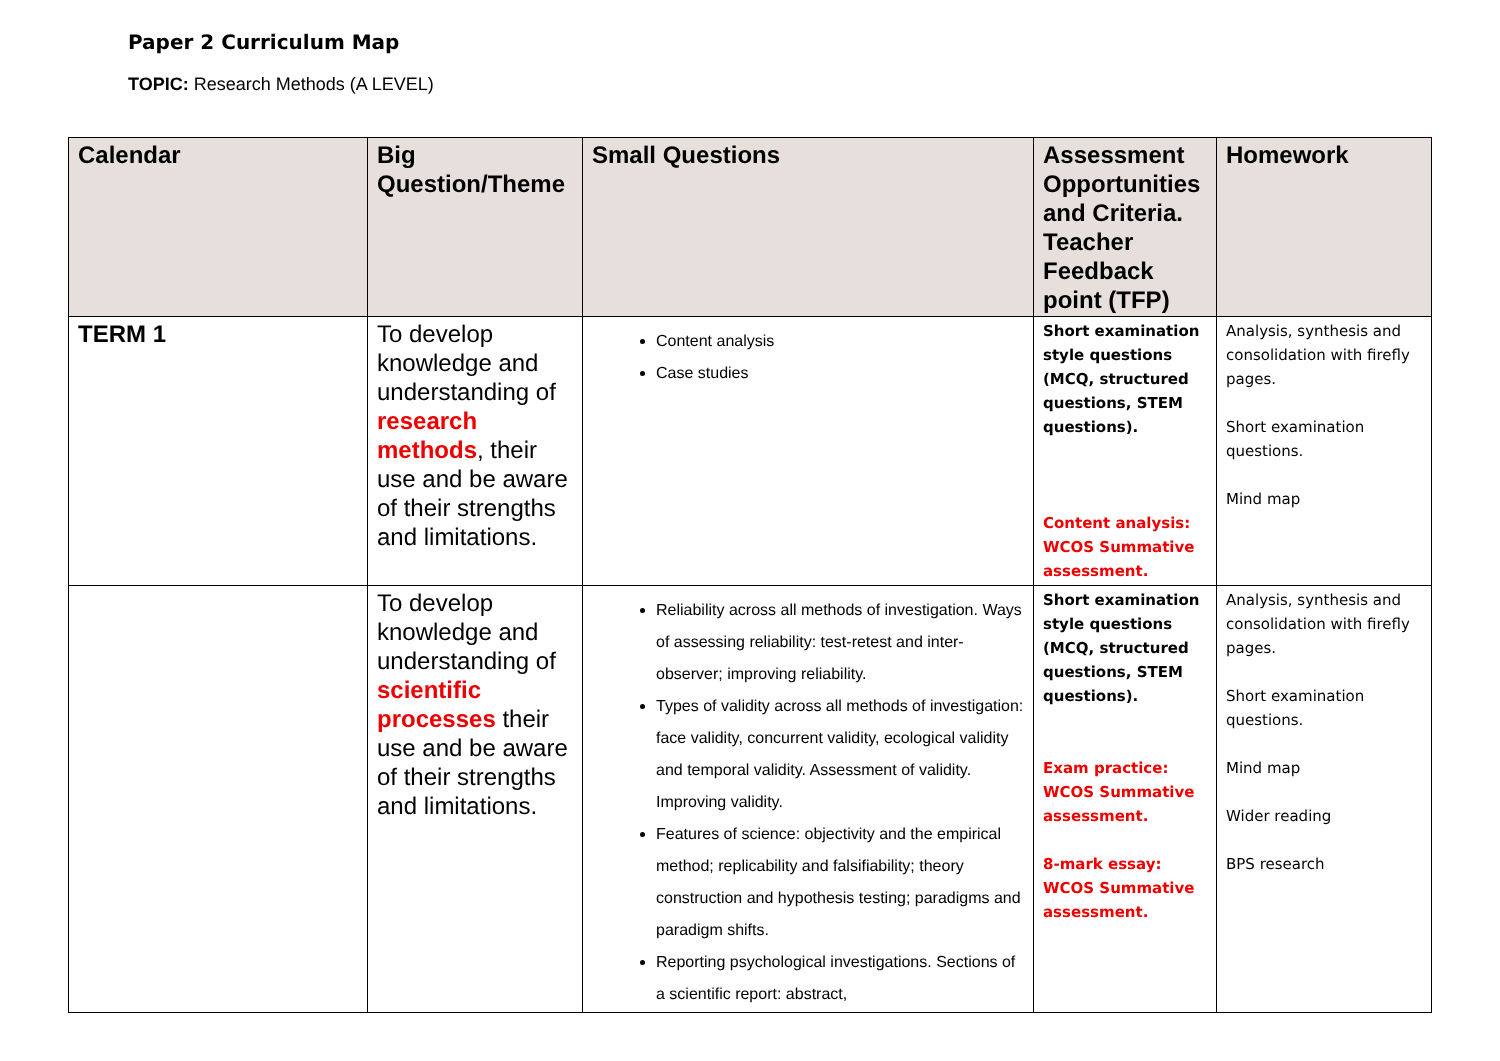Paper 2 Curriculum Map
TOPIC: Research Methods (A LEVEL)
| Calendar | Big Question/Theme | Small Questions | Assessment Opportunities and Criteria. Teacher Feedback point (TFP) | Homework |
| --- | --- | --- | --- | --- |
| TERM 1 | To develop knowledge and understanding of research methods , their use and be aware of their strengths and limitations. | Content analysis Case studies | Short examination style questions (MCQ, structured questions, STEM questions). Content analysis: WCOS Summative assessment. | Analysis, synthesis and consolidation with firefly pages. Short examination questions. Mind map |
| | To develop knowledge and understanding of scientific processes their use and be aware of their strengths and limitations. | Reliability across all methods of investigation. Ways of assessing reliability: test-retest and inter-observer; improving reliability. Types of validity across all methods of investigation: face validity, concurrent validity, ecological validity and temporal validity. Assessment of validity. Improving validity. Features of science: objectivity and the empirical method; replicability and falsifiability; theory construction and hypothesis testing; paradigms and paradigm shifts. Reporting psychological investigations. Sections of a scientific report: abstract, | Short examination style questions (MCQ, structured questions, STEM questions). Exam practice: WCOS Summative assessment. 8-mark essay: WCOS Summative assessment. | Analysis, synthesis and consolidation with firefly pages. Short examination questions. Mind map Wider reading BPS research |